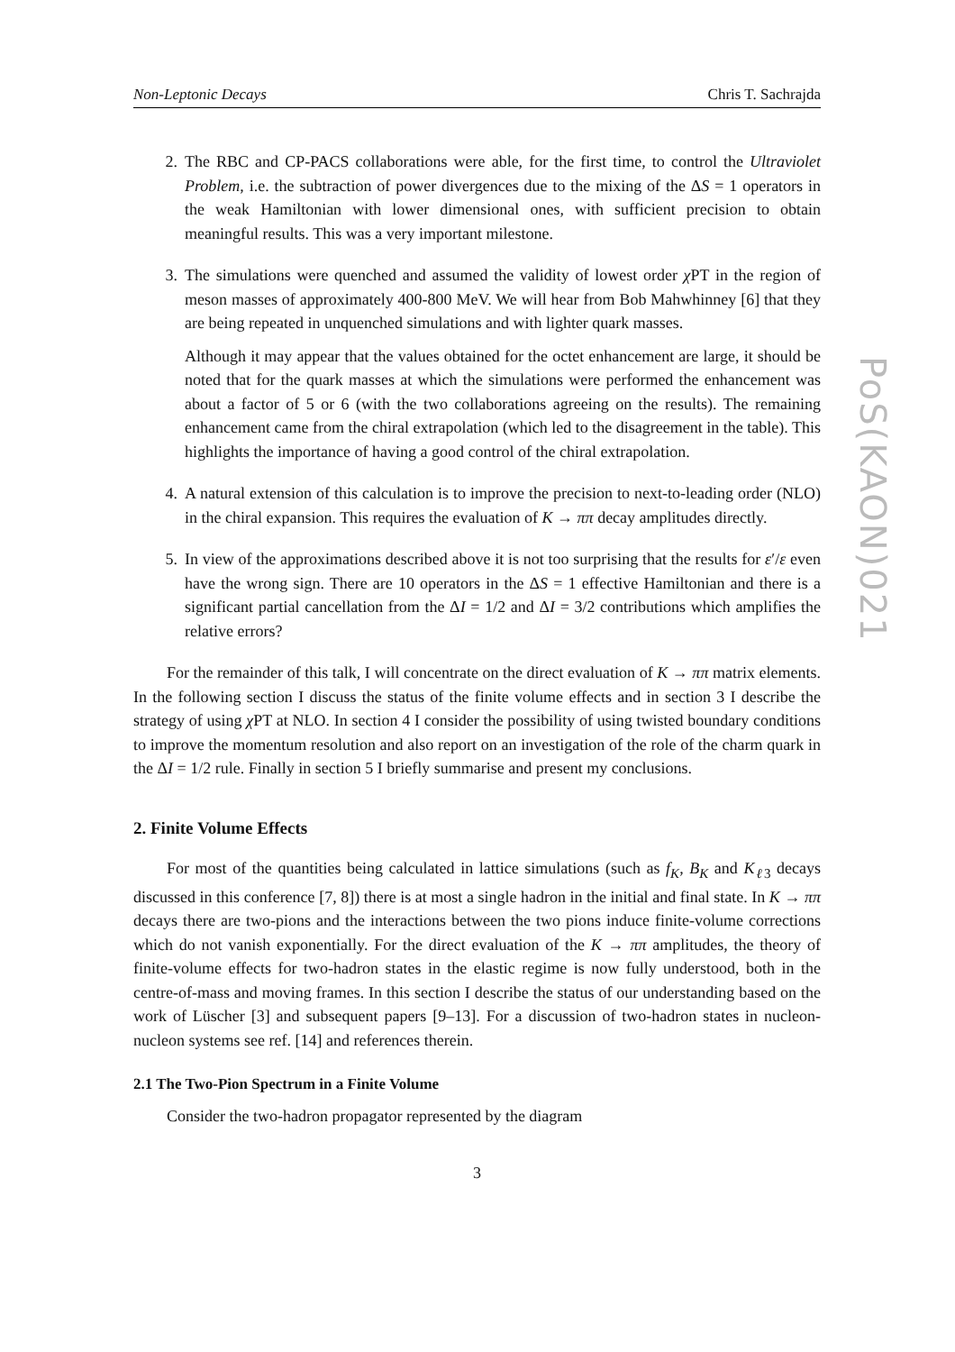PoS(KAON)021
Non-Leptonic Decays Chris T. Sachrajda
2. The RBC and CP-PACS collaborations were able, for the first time, to control the Ultraviolet Problem, i.e. the subtraction of power divergences due to the mixing of the ΔS = 1 operators in the weak Hamiltonian with lower dimensional ones, with sufficient precision to obtain meaningful results. This was a very important milestone.
3. The simulations were quenched and assumed the validity of lowest order χ PT in the region of meson masses of approximately 400-800 MeV. We will hear from Bob Mahwhinney [6] that they are being repeated in unquenched simulations and with lighter quark masses.
Although it may appear that the values obtained for the octet enhancement are large, it should be noted that for the quark masses at which the simulations were performed the enhancement was about a factor of 5 or 6 (with the two collaborations agreeing on the results). The remaining enhancement came from the chiral extrapolation (which led to the disagreement in the table). This highlights the importance of having a good control of the chiral extrapolation.
4. A natural extension of this calculation is to improve the precision to next-to-leading order (NLO) in the chiral expansion. This requires the evaluation of K → ππ decay amplitudes directly.
5. In view of the approximations described above it is not too surprising that the results for ε′/ε even have the wrong sign. There are 10 operators in the ΔS = 1 effective Hamiltonian and there is a significant partial cancellation from the ΔI = 1/2 and ΔI = 3/2 contributions which amplifies the relative errors?
For the remainder of this talk, I will concentrate on the direct evaluation of K → ππ matrix elements. In the following section I discuss the status of the finite volume effects and in section 3 I describe the strategy of using χ PT at NLO. In section 4 I consider the possibility of using twisted boundary conditions to improve the momentum resolution and also report on an investigation of the role of the charm quark in the ΔI = 1/2 rule. Finally in section 5 I briefly summarise and present my conclusions.
2. Finite Volume Effects
For most of the quantities being calculated in lattice simulations (such as f<sub>K</sub>, B<sub>K</sub> and K<sub>ℓ3</sub> decays discussed in this conference [7, 8]) there is at most a single hadron in the initial and final state. In K → ππ decays there are two-pions and the interactions between the two pions induce finite-volume corrections which do not vanish exponentially. For the direct evaluation of the K → ππ amplitudes, the theory of finite-volume effects for two-hadron states in the elastic regime is now fully understood, both in the centre-of-mass and moving frames. In this section I describe the status of our understanding based on the work of Lüscher [3] and subsequent papers [9–13]. For a discussion of two-hadron states in nucleon-nucleon systems see ref. [14] and references therein.
2.1 The Two-Pion Spectrum in a Finite Volume
Consider the two-hadron propagator represented by the diagram
3